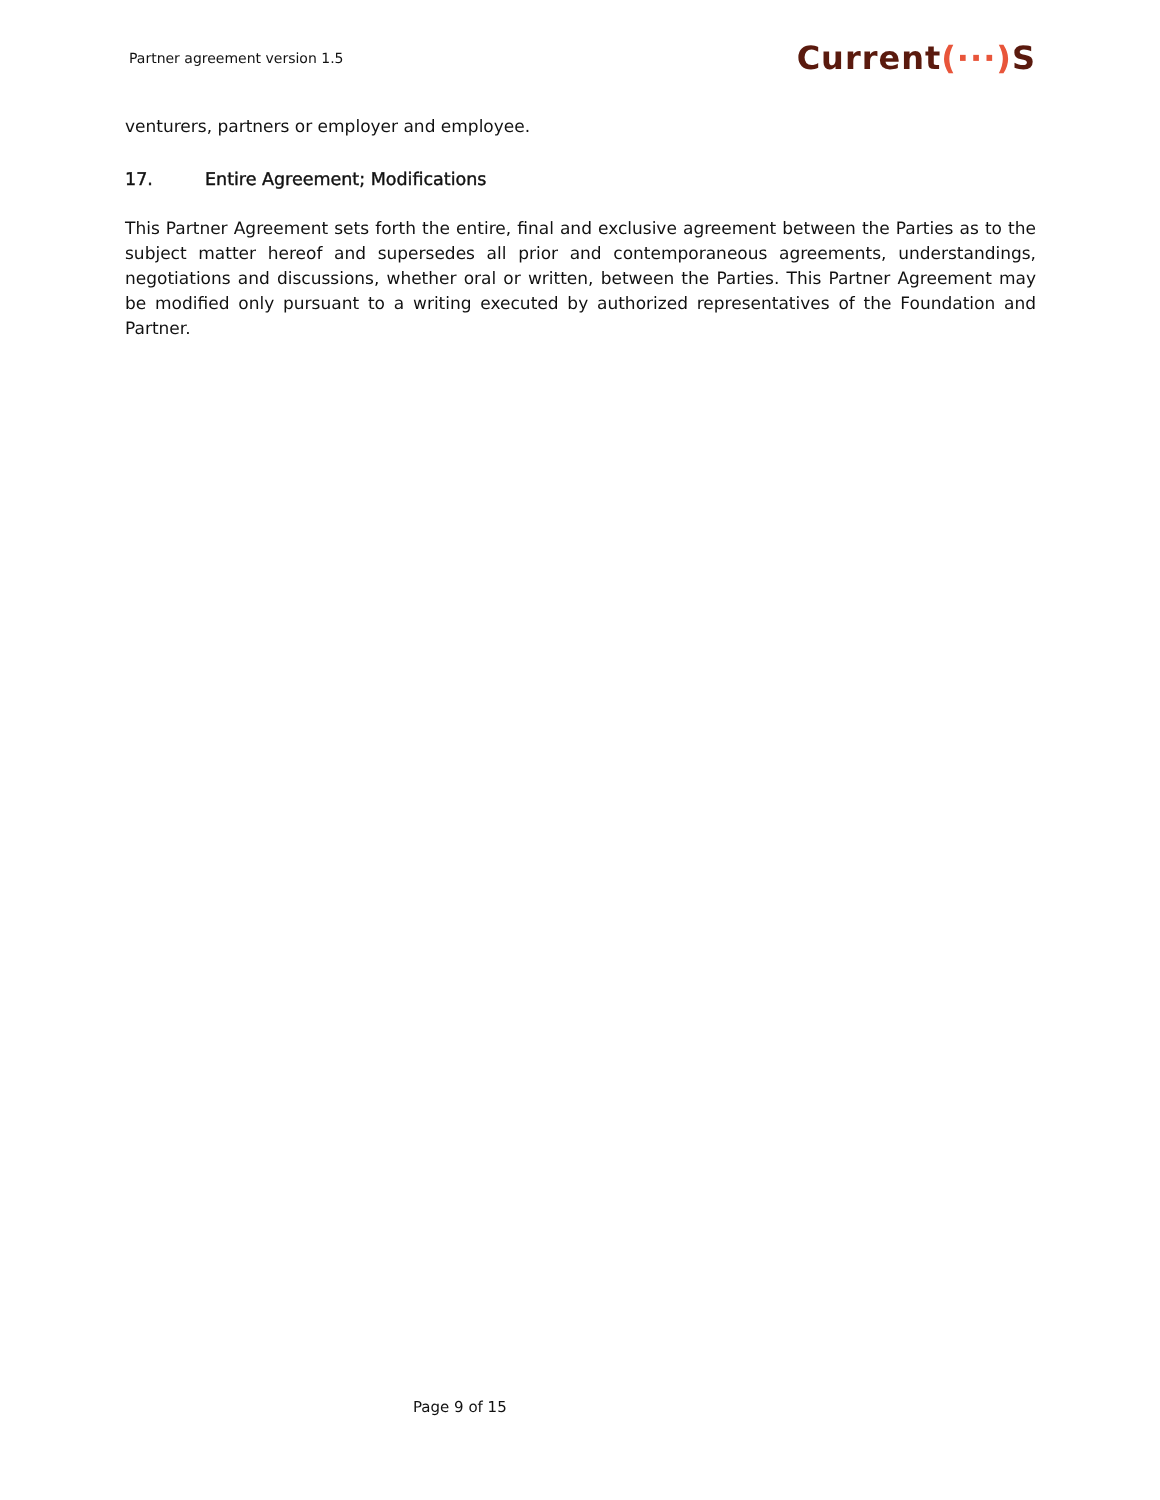Partner agreement version 1.5
Current(···) S
venturers, partners or employer and employee.
17. Entire Agreement; Modifications
This Partner Agreement sets forth the entire, final and exclusive agreement between the Parties as to the subject matter hereof and supersedes all prior and contemporaneous agreements, understandings, negotiations and discussions, whether oral or written, between the Parties. This Partner Agreement may be modified only pursuant to a writing executed by authorized representatives of the Foundation and Partner.
Page 9 of 15